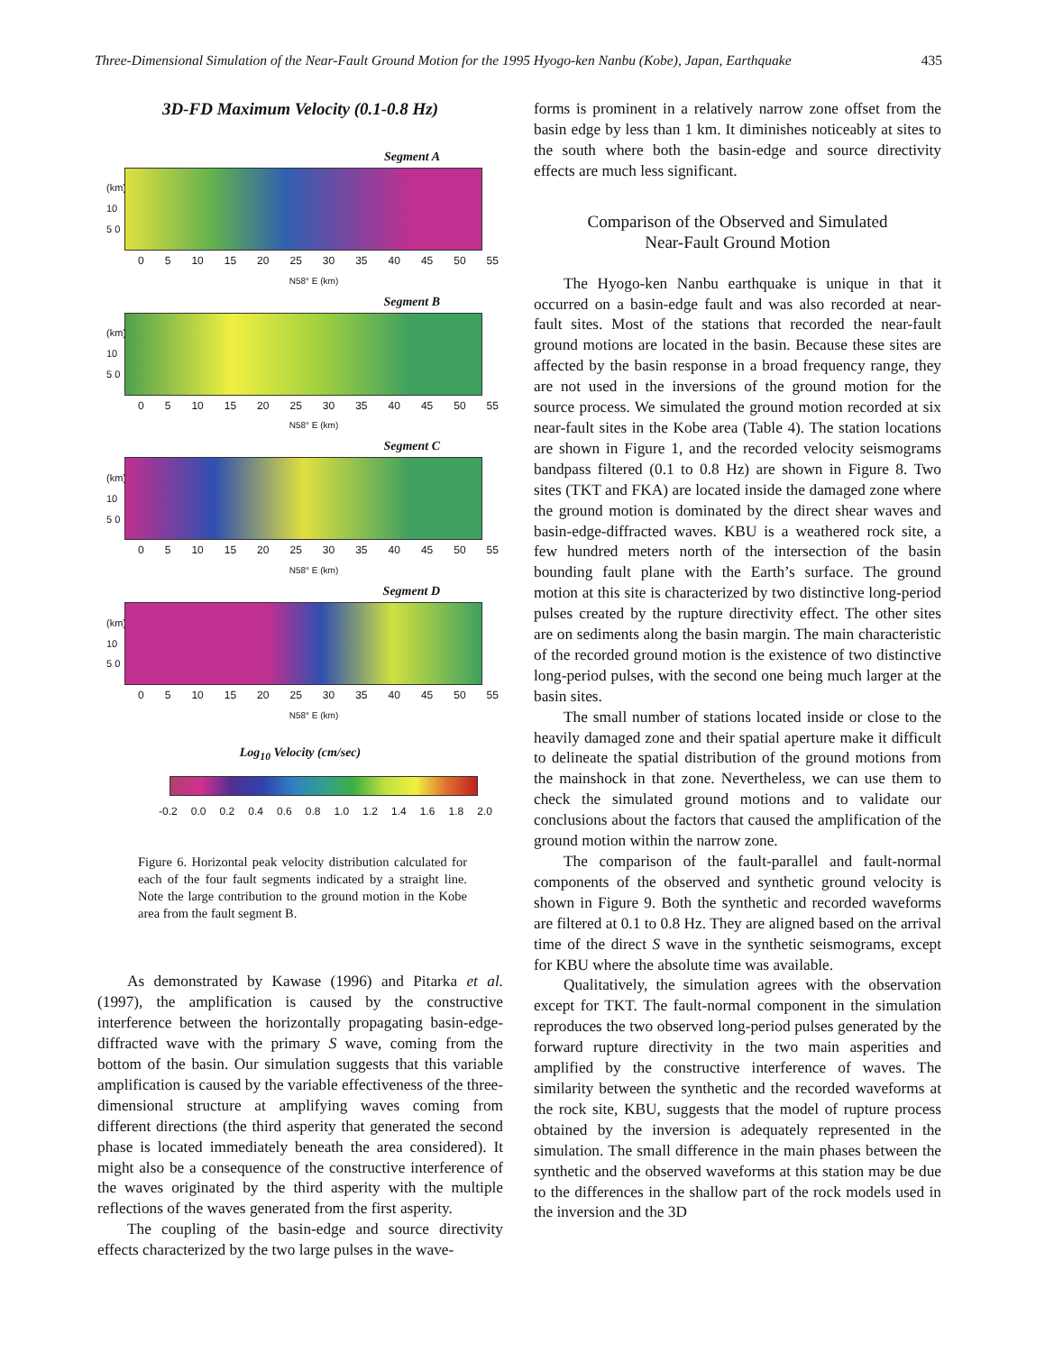Three-Dimensional Simulation of the Near-Fault Ground Motion for the 1995 Hyogo-ken Nanbu (Kobe), Japan, Earthquake 435
3D-FD Maximum Velocity (0.1-0.8 Hz)
Segment A
(km) 10 5 0
0 5 10 15 20 25 30 35 40 45 50 55
N58° E (km)
Segment B
(km) 10 5 0
0 5 10 15 20 25 30 35 40 45 50 55
N58° E (km)
Segment C
(km) 10 5 0
0 5 10 15 20 25 30 35 40 45 50 55
N58° E (km)
Segment D
(km) 10 5 0
0 5 10 15 20 25 30 35 40 45 50 55
N58° E (km)
Log<sub>10</sub> Velocity (cm/sec)
-0.2 0.0 0.2 0.4 0.6 0.8 1.0 1.2 1.4 1.6 1.8 2.0
Figure 6. Horizontal peak velocity distribution calculated for each of the four fault segments indicated by a straight line. Note the large contribution to the ground motion in the Kobe area from the fault segment B.
As demonstrated by Kawase (1996) and Pitarka et al. (1997), the amplification is caused by the constructive interference between the horizontally propagating basin-edge-diffracted wave with the primary S wave, coming from the bottom of the basin. Our simulation suggests that this variable amplification is caused by the variable effectiveness of the three-dimensional structure at amplifying waves coming from different directions (the third asperity that generated the second phase is located immediately beneath the area considered). It might also be a consequence of the constructive interference of the waves originated by the third asperity with the multiple reflections of the waves generated from the first asperity.
The coupling of the basin-edge and source directivity effects characterized by the two large pulses in the wave-
forms is prominent in a relatively narrow zone offset from the basin edge by less than 1 km. It diminishes noticeably at sites to the south where both the basin-edge and source directivity effects are much less significant.
Comparison of the Observed and Simulated
Near-Fault Ground Motion
The Hyogo-ken Nanbu earthquake is unique in that it occurred on a basin-edge fault and was also recorded at near-fault sites. Most of the stations that recorded the near-fault ground motions are located in the basin. Because these sites are affected by the basin response in a broad frequency range, they are not used in the inversions of the ground motion for the source process. We simulated the ground motion recorded at six near-fault sites in the Kobe area (Table 4). The station locations are shown in Figure 1, and the recorded velocity seismograms bandpass filtered (0.1 to 0.8 Hz) are shown in Figure 8. Two sites (TKT and FKA) are located inside the damaged zone where the ground motion is dominated by the direct shear waves and basin-edge-diffracted waves. KBU is a weathered rock site, a few hundred meters north of the intersection of the basin bounding fault plane with the Earth’s surface. The ground motion at this site is characterized by two distinctive long-period pulses created by the rupture directivity effect. The other sites are on sediments along the basin margin. The main characteristic of the recorded ground motion is the existence of two distinctive long-period pulses, with the second one being much larger at the basin sites.
The small number of stations located inside or close to the heavily damaged zone and their spatial aperture make it difficult to delineate the spatial distribution of the ground motions from the mainshock in that zone. Nevertheless, we can use them to check the simulated ground motions and to validate our conclusions about the factors that caused the amplification of the ground motion within the narrow zone.
The comparison of the fault-parallel and fault-normal components of the observed and synthetic ground velocity is shown in Figure 9. Both the synthetic and recorded waveforms are filtered at 0.1 to 0.8 Hz. They are aligned based on the arrival time of the direct S wave in the synthetic seismograms, except for KBU where the absolute time was available.
Qualitatively, the simulation agrees with the observation except for TKT. The fault-normal component in the simulation reproduces the two observed long-period pulses generated by the forward rupture directivity in the two main asperities and amplified by the constructive interference of waves. The similarity between the synthetic and the recorded waveforms at the rock site, KBU, suggests that the model of rupture process obtained by the inversion is adequately represented in the simulation. The small difference in the main phases between the synthetic and the observed waveforms at this station may be due to the differences in the shallow part of the rock models used in the inversion and the 3D